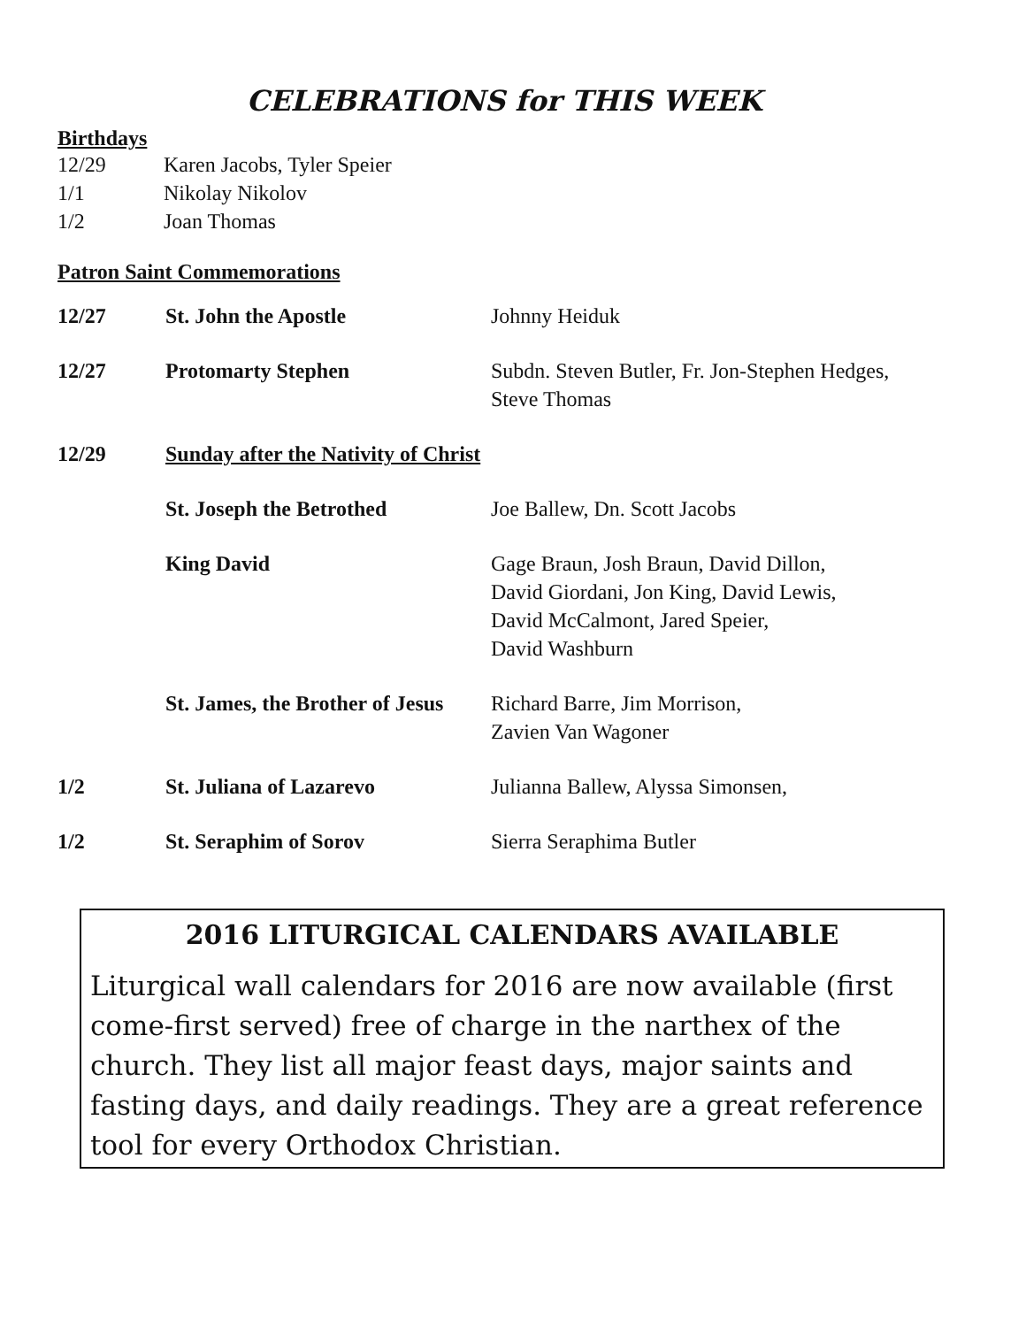CELEBRATIONS for THIS WEEK
Birthdays
12/29 Karen Jacobs, Tyler Speier
1/1 Nikolay Nikolov
1/2 Joan Thomas
Patron Saint Commemorations
| 12/27 | St. John the Apostle | Johnny Heiduk |
| 12/27 | Protomarty Stephen | Subdn. Steven Butler, Fr. Jon-Stephen Hedges, Steve Thomas |
| 12/29 | Sunday after the Nativity of Christ | |
| | St. Joseph the Betrothed | Joe Ballew, Dn. Scott Jacobs |
| | King David | Gage Braun, Josh Braun, David Dillon, David Giordani, Jon King, David Lewis, David McCalmont, Jared Speier, David Washburn |
| | St. James, the Brother of Jesus | Richard Barre, Jim Morrison, Zavien Van Wagoner |
| 1/2 | St. Juliana of Lazarevo | Julianna Ballew, Alyssa Simonsen, |
| 1/2 | St. Seraphim of Sorov | Sierra Seraphima Butler |
2016 LITURGICAL CALENDARS AVAILABLE
Liturgical wall calendars for 2016 are now available (first come-first served) free of charge in the narthex of the church. They list all major feast days, major saints and fasting days, and daily readings. They are a great reference tool for every Orthodox Christian.